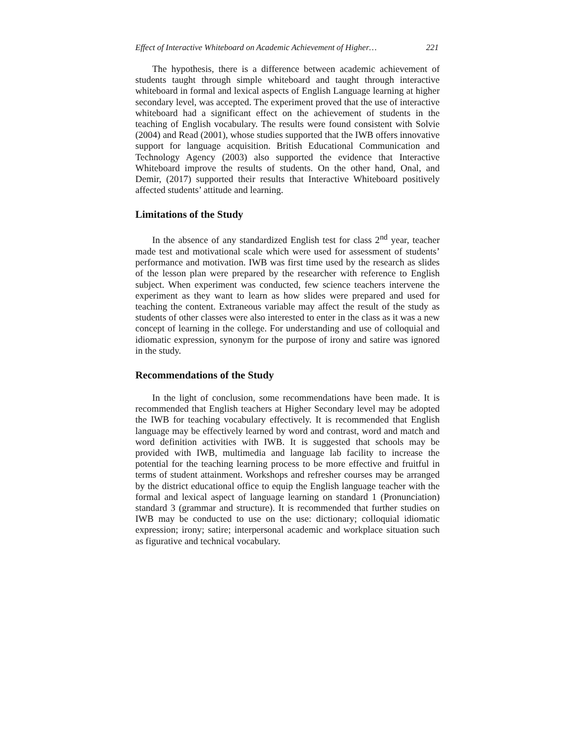Effect of Interactive Whiteboard on Academic Achievement of Higher… 221
The hypothesis, there is a difference between academic achievement of students taught through simple whiteboard and taught through interactive whiteboard in formal and lexical aspects of English Language learning at higher secondary level, was accepted. The experiment proved that the use of interactive whiteboard had a significant effect on the achievement of students in the teaching of English vocabulary. The results were found consistent with Solvie (2004) and Read (2001), whose studies supported that the IWB offers innovative support for language acquisition. British Educational Communication and Technology Agency (2003) also supported the evidence that Interactive Whiteboard improve the results of students. On the other hand, Onal, and Demir, (2017) supported their results that Interactive Whiteboard positively affected students’ attitude and learning.
Limitations of the Study
In the absence of any standardized English test for class 2<sup>nd</sup> year, teacher made test and motivational scale which were used for assessment of students’ performance and motivation. IWB was first time used by the research as slides of the lesson plan were prepared by the researcher with reference to English subject. When experiment was conducted, few science teachers intervene the experiment as they want to learn as how slides were prepared and used for teaching the content. Extraneous variable may affect the result of the study as students of other classes were also interested to enter in the class as it was a new concept of learning in the college. For understanding and use of colloquial and idiomatic expression, synonym for the purpose of irony and satire was ignored in the study.
Recommendations of the Study
In the light of conclusion, some recommendations have been made. It is recommended that English teachers at Higher Secondary level may be adopted the IWB for teaching vocabulary effectively. It is recommended that English language may be effectively learned by word and contrast, word and match and word definition activities with IWB. It is suggested that schools may be provided with IWB, multimedia and language lab facility to increase the potential for the teaching learning process to be more effective and fruitful in terms of student attainment. Workshops and refresher courses may be arranged by the district educational office to equip the English language teacher with the formal and lexical aspect of language learning on standard 1 (Pronunciation) standard 3 (grammar and structure). It is recommended that further studies on IWB may be conducted to use on the use: dictionary; colloquial idiomatic expression; irony; satire; interpersonal academic and workplace situation such as figurative and technical vocabulary.